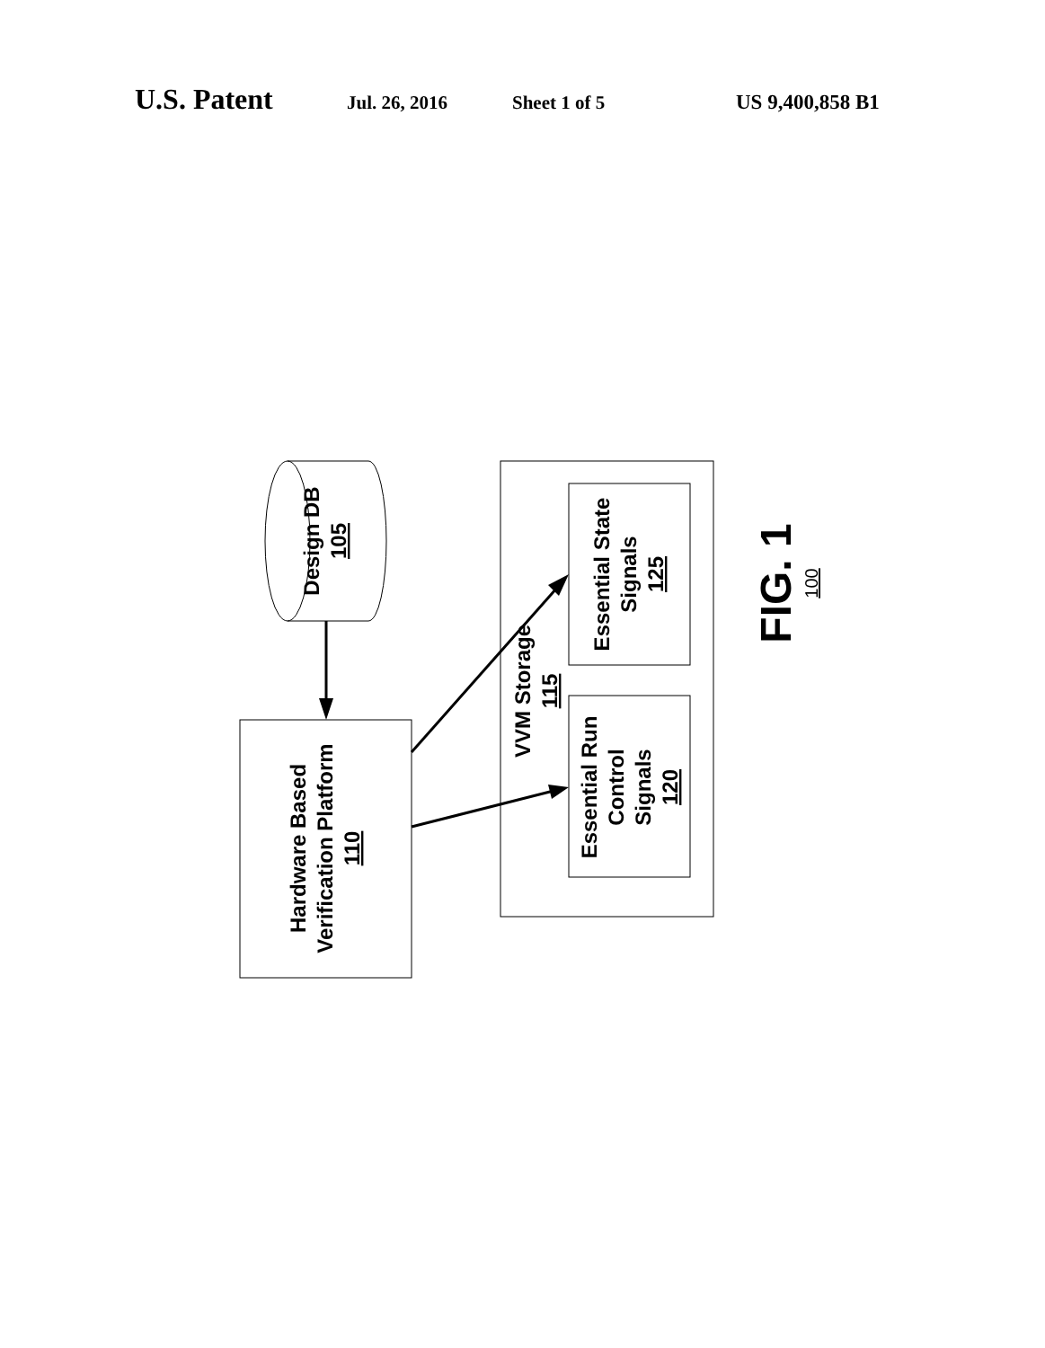U.S. Patent
Jul. 26, 2016 Sheet 1 of 5 US 9,400,858 B1
Design DB 105
Hardware Based Verification Platform 110
VVM Storage 115
Essential State Signals 125
Essential Run Control Signals 120
FIG. 1
100